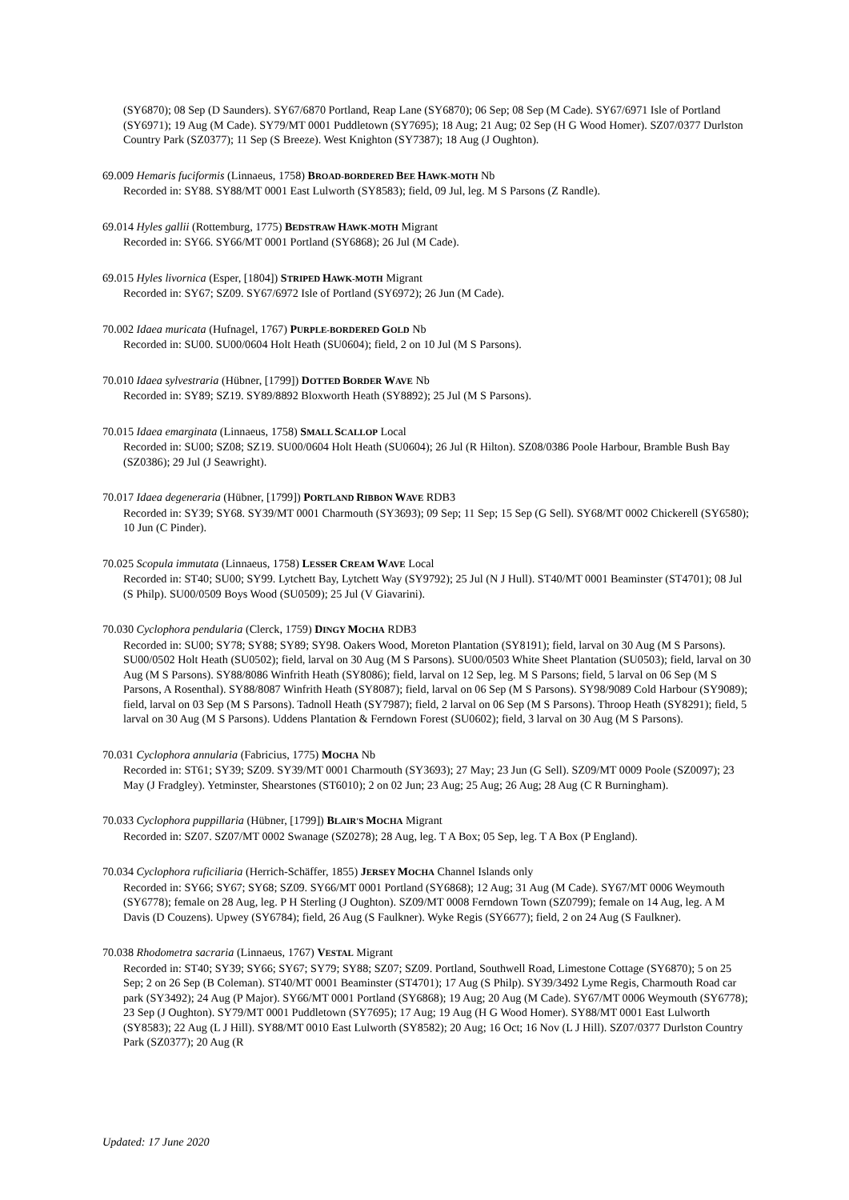(SY6870); 08 Sep (D Saunders). SY67/6870 Portland, Reap Lane (SY6870); 06 Sep; 08 Sep (M Cade). SY67/6971 Isle of Portland (SY6971); 19 Aug (M Cade). SY79/MT 0001 Puddletown (SY7695); 18 Aug; 21 Aug; 02 Sep (H G Wood Homer). SZ07/0377 Durlston Country Park (SZ0377); 11 Sep (S Breeze). West Knighton (SY7387); 18 Aug (J Oughton).
69.009 Hemaris fuciformis (Linnaeus, 1758) BROAD-BORDERED BEE HAWK-MOTH Nb
Recorded in: SY88. SY88/MT 0001 East Lulworth (SY8583); field, 09 Jul, leg. M S Parsons (Z Randle).
69.014 Hyles gallii (Rottemburg, 1775) BEDSTRAW HAWK-MOTH Migrant
Recorded in: SY66. SY66/MT 0001 Portland (SY6868); 26 Jul (M Cade).
69.015 Hyles livornica (Esper, [1804]) STRIPED HAWK-MOTH Migrant
Recorded in: SY67; SZ09. SY67/6972 Isle of Portland (SY6972); 26 Jun (M Cade).
70.002 Idaea muricata (Hufnagel, 1767) PURPLE-BORDERED GOLD Nb
Recorded in: SU00. SU00/0604 Holt Heath (SU0604); field, 2 on 10 Jul (M S Parsons).
70.010 Idaea sylvestraria (Hübner, [1799]) DOTTED BORDER WAVE Nb
Recorded in: SY89; SZ19. SY89/8892 Bloxworth Heath (SY8892); 25 Jul (M S Parsons).
70.015 Idaea emarginata (Linnaeus, 1758) SMALL SCALLOP Local
Recorded in: SU00; SZ08; SZ19. SU00/0604 Holt Heath (SU0604); 26 Jul (R Hilton). SZ08/0386 Poole Harbour, Bramble Bush Bay (SZ0386); 29 Jul (J Seawright).
70.017 Idaea degeneraria (Hübner, [1799]) PORTLAND RIBBON WAVE RDB3
Recorded in: SY39; SY68. SY39/MT 0001 Charmouth (SY3693); 09 Sep; 11 Sep; 15 Sep (G Sell). SY68/MT 0002 Chickerell (SY6580); 10 Jun (C Pinder).
70.025 Scopula immutata (Linnaeus, 1758) LESSER CREAM WAVE Local
Recorded in: ST40; SU00; SY99. Lytchett Bay, Lytchett Way (SY9792); 25 Jul (N J Hull). ST40/MT 0001 Beaminster (ST4701); 08 Jul (S Philp). SU00/0509 Boys Wood (SU0509); 25 Jul (V Giavarini).
70.030 Cyclophora pendularia (Clerck, 1759) DINGY MOCHA RDB3
Recorded in: SU00; SY78; SY88; SY89; SY98. Oakers Wood, Moreton Plantation (SY8191); field, larval on 30 Aug (M S Parsons). SU00/0502 Holt Heath (SU0502); field, larval on 30 Aug (M S Parsons). SU00/0503 White Sheet Plantation (SU0503); field, larval on 30 Aug (M S Parsons). SY88/8086 Winfrith Heath (SY8086); field, larval on 12 Sep, leg. M S Parsons; field, 5 larval on 06 Sep (M S Parsons, A Rosenthal). SY88/8087 Winfrith Heath (SY8087); field, larval on 06 Sep (M S Parsons). SY98/9089 Cold Harbour (SY9089); field, larval on 03 Sep (M S Parsons). Tadnoll Heath (SY7987); field, 2 larval on 06 Sep (M S Parsons). Throop Heath (SY8291); field, 5 larval on 30 Aug (M S Parsons). Uddens Plantation & Ferndown Forest (SU0602); field, 3 larval on 30 Aug (M S Parsons).
70.031 Cyclophora annularia (Fabricius, 1775) MOCHA Nb
Recorded in: ST61; SY39; SZ09. SY39/MT 0001 Charmouth (SY3693); 27 May; 23 Jun (G Sell). SZ09/MT 0009 Poole (SZ0097); 23 May (J Fradgley). Yetminster, Shearstones (ST6010); 2 on 02 Jun; 23 Aug; 25 Aug; 26 Aug; 28 Aug (C R Burningham).
70.033 Cyclophora puppillaria (Hübner, [1799]) BLAIR'S MOCHA Migrant
Recorded in: SZ07. SZ07/MT 0002 Swanage (SZ0278); 28 Aug, leg. T A Box; 05 Sep, leg. T A Box (P England).
70.034 Cyclophora ruficiliaria (Herrich-Schäffer, 1855) JERSEY MOCHA Channel Islands only
Recorded in: SY66; SY67; SY68; SZ09. SY66/MT 0001 Portland (SY6868); 12 Aug; 31 Aug (M Cade). SY67/MT 0006 Weymouth (SY6778); female on 28 Aug, leg. P H Sterling (J Oughton). SZ09/MT 0008 Ferndown Town (SZ0799); female on 14 Aug, leg. A M Davis (D Couzens). Upwey (SY6784); field, 26 Aug (S Faulkner). Wyke Regis (SY6677); field, 2 on 24 Aug (S Faulkner).
70.038 Rhodometra sacraria (Linnaeus, 1767) VESTAL Migrant
Recorded in: ST40; SY39; SY66; SY67; SY79; SY88; SZ07; SZ09. Portland, Southwell Road, Limestone Cottage (SY6870); 5 on 25 Sep; 2 on 26 Sep (B Coleman). ST40/MT 0001 Beaminster (ST4701); 17 Aug (S Philp). SY39/3492 Lyme Regis, Charmouth Road car park (SY3492); 24 Aug (P Major). SY66/MT 0001 Portland (SY6868); 19 Aug; 20 Aug (M Cade). SY67/MT 0006 Weymouth (SY6778); 23 Sep (J Oughton). SY79/MT 0001 Puddletown (SY7695); 17 Aug; 19 Aug (H G Wood Homer). SY88/MT 0001 East Lulworth (SY8583); 22 Aug (L J Hill). SY88/MT 0010 East Lulworth (SY8582); 20 Aug; 16 Oct; 16 Nov (L J Hill). SZ07/0377 Durlston Country Park (SZ0377); 20 Aug (R
Updated: 17 June 2020